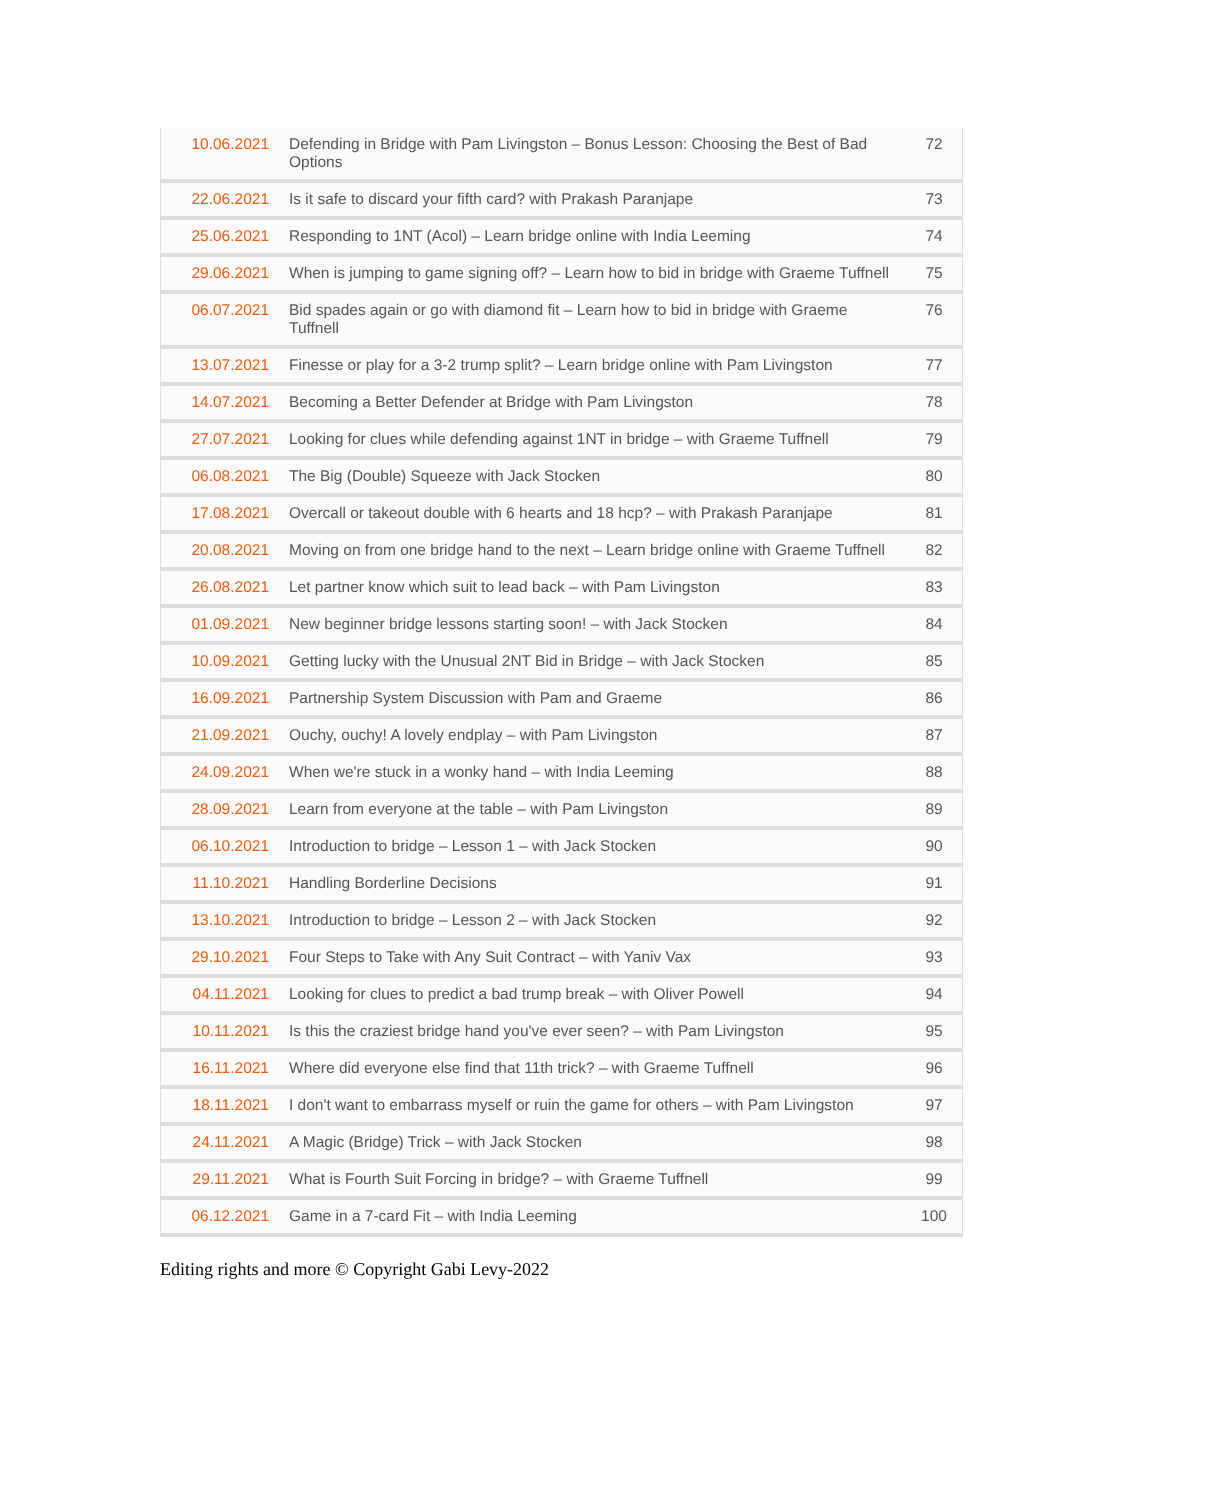| 10.06.2021 | Defending in Bridge with Pam Livingston – Bonus Lesson: Choosing the Best of Bad Options | 72 |
| 22.06.2021 | Is it safe to discard your fifth card? with Prakash Paranjape | 73 |
| 25.06.2021 | Responding to 1NT (Acol) – Learn bridge online with India Leeming | 74 |
| 29.06.2021 | When is jumping to game signing off? – Learn how to bid in bridge with Graeme Tuffnell | 75 |
| 06.07.2021 | Bid spades again or go with diamond fit – Learn how to bid in bridge with Graeme Tuffnell | 76 |
| 13.07.2021 | Finesse or play for a 3-2 trump split? – Learn bridge online with Pam Livingston | 77 |
| 14.07.2021 | Becoming a Better Defender at Bridge with Pam Livingston | 78 |
| 27.07.2021 | Looking for clues while defending against 1NT in bridge – with Graeme Tuffnell | 79 |
| 06.08.2021 | The Big (Double) Squeeze with Jack Stocken | 80 |
| 17.08.2021 | Overcall or takeout double with 6 hearts and 18 hcp? – with Prakash Paranjape | 81 |
| 20.08.2021 | Moving on from one bridge hand to the next – Learn bridge online with Graeme Tuffnell | 82 |
| 26.08.2021 | Let partner know which suit to lead back – with Pam Livingston | 83 |
| 01.09.2021 | New beginner bridge lessons starting soon! – with Jack Stocken | 84 |
| 10.09.2021 | Getting lucky with the Unusual 2NT Bid in Bridge – with Jack Stocken | 85 |
| 16.09.2021 | Partnership System Discussion with Pam and Graeme | 86 |
| 21.09.2021 | Ouchy, ouchy! A lovely endplay – with Pam Livingston | 87 |
| 24.09.2021 | When we're stuck in a wonky hand – with India Leeming | 88 |
| 28.09.2021 | Learn from everyone at the table – with Pam Livingston | 89 |
| 06.10.2021 | Introduction to bridge – Lesson 1 – with Jack Stocken | 90 |
| 11.10.2021 | Handling Borderline Decisions | 91 |
| 13.10.2021 | Introduction to bridge – Lesson 2 – with Jack Stocken | 92 |
| 29.10.2021 | Four Steps to Take with Any Suit Contract – with Yaniv Vax | 93 |
| 04.11.2021 | Looking for clues to predict a bad trump break – with Oliver Powell | 94 |
| 10.11.2021 | Is this the craziest bridge hand you've ever seen? – with Pam Livingston | 95 |
| 16.11.2021 | Where did everyone else find that 11th trick? – with Graeme Tuffnell | 96 |
| 18.11.2021 | I don't want to embarrass myself or ruin the game for others – with Pam Livingston | 97 |
| 24.11.2021 | A Magic (Bridge) Trick – with Jack Stocken | 98 |
| 29.11.2021 | What is Fourth Suit Forcing in bridge? – with Graeme Tuffnell | 99 |
| 06.12.2021 | Game in a 7-card Fit – with India Leeming | 100 |
Editing rights and more © Copyright Gabi Levy-2022